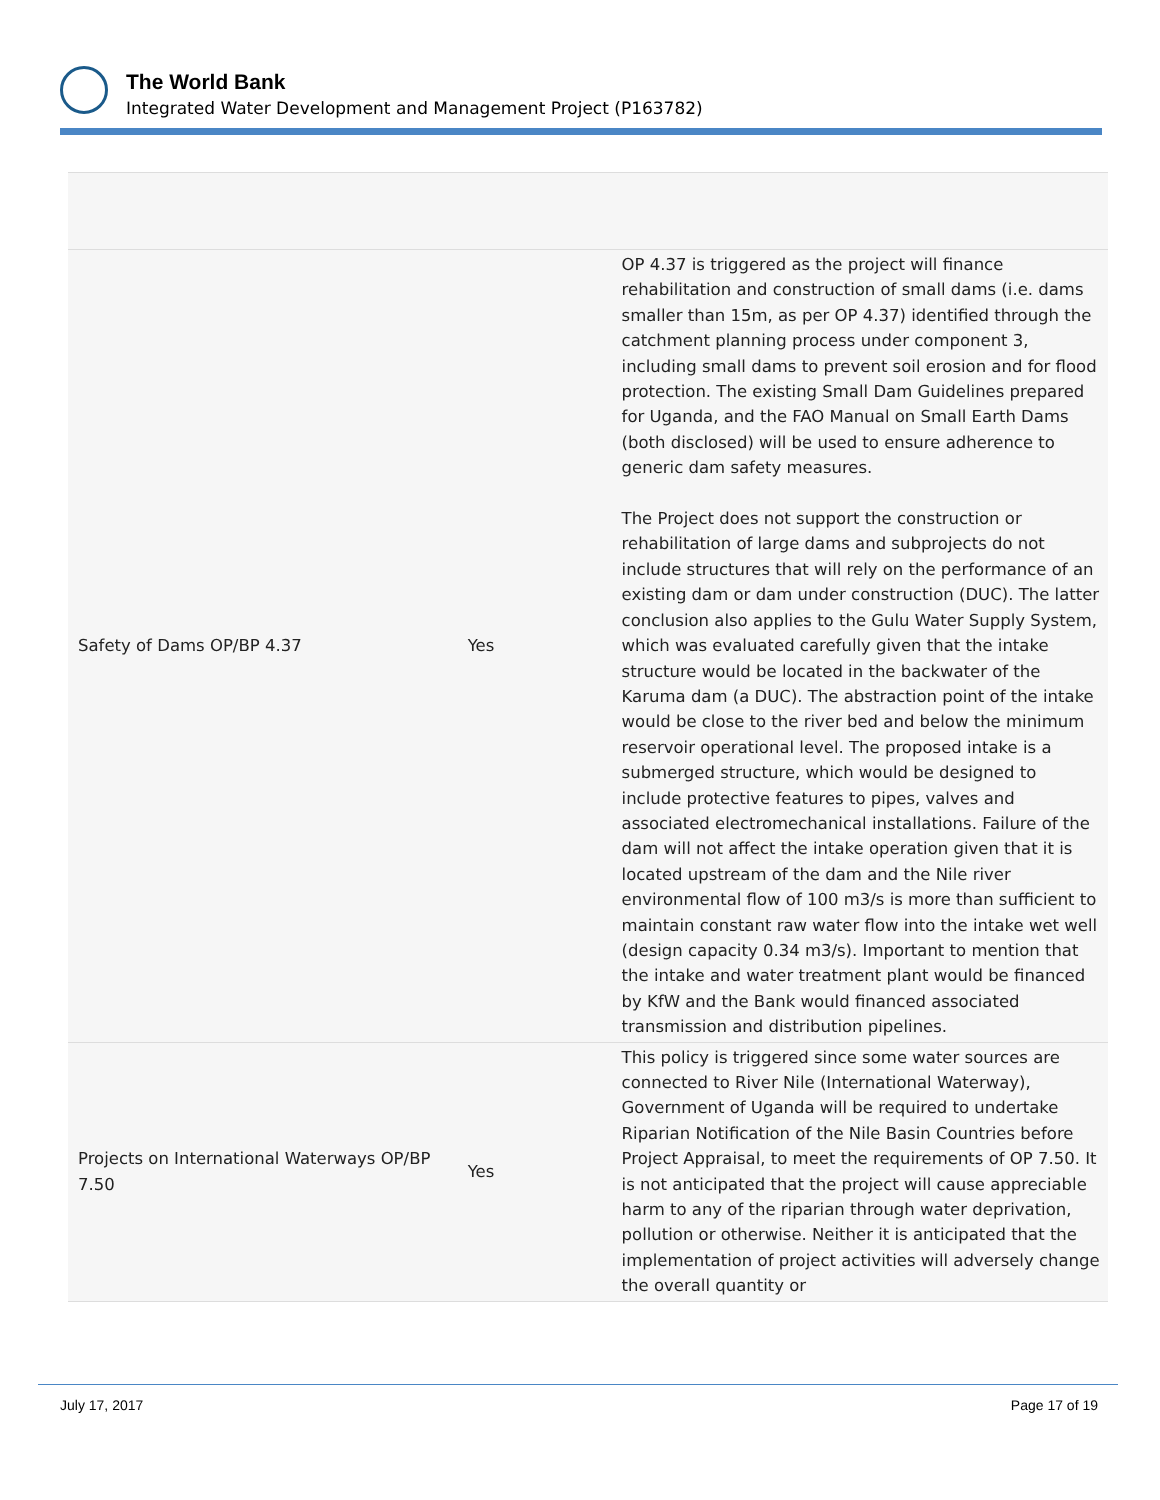The World Bank
Integrated Water Development and Management Project (P163782)
| Safety of Dams OP/BP 4.37 | Yes | OP 4.37 is triggered as the project will finance rehabilitation and construction of small dams (i.e. dams smaller than 15m, as per OP 4.37) identified through the catchment planning process under component 3, including small dams to prevent soil erosion and for flood protection. The existing Small Dam Guidelines prepared for Uganda, and the FAO Manual on Small Earth Dams (both disclosed) will be used to ensure adherence to generic dam safety measures. The Project does not support the construction or rehabilitation of large dams and subprojects do not include structures that will rely on the performance of an existing dam or dam under construction (DUC). The latter conclusion also applies to the Gulu Water Supply System, which was evaluated carefully given that the intake structure would be located in the backwater of the Karuma dam (a DUC). The abstraction point of the intake would be close to the river bed and below the minimum reservoir operational level. The proposed intake is a submerged structure, which would be designed to include protective features to pipes, valves and associated electromechanical installations. Failure of the dam will not affect the intake operation given that it is located upstream of the dam and the Nile river environmental flow of 100 m3/s is more than sufficient to maintain constant raw water flow into the intake wet well (design capacity 0.34 m3/s). Important to mention that the intake and water treatment plant would be financed by KfW and the Bank would financed associated transmission and distribution pipelines. |
| Projects on International Waterways OP/BP 7.50 | Yes | This policy is triggered since some water sources are connected to River Nile (International Waterway), Government of Uganda will be required to undertake Riparian Notification of the Nile Basin Countries before Project Appraisal, to meet the requirements of OP 7.50. It is not anticipated that the project will cause appreciable harm to any of the riparian through water deprivation, pollution or otherwise. Neither it is anticipated that the implementation of project activities will adversely change the overall quantity or |
July 17, 2017 Page 17 of 19